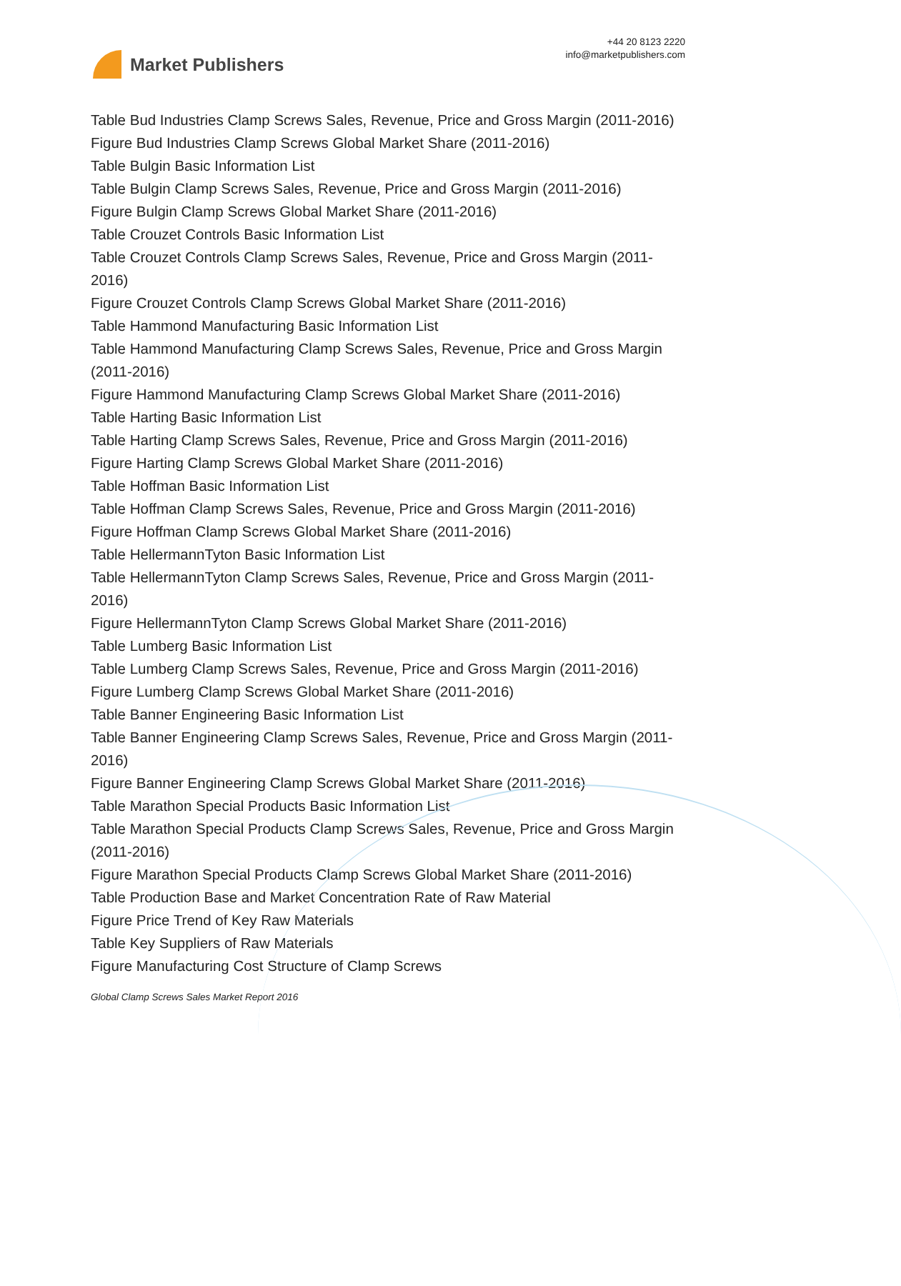Market Publishers
+44 20 8123 2220
info@marketpublishers.com
Table Bud Industries Clamp Screws Sales, Revenue, Price and Gross Margin (2011-2016)
Figure Bud Industries Clamp Screws Global Market Share (2011-2016)
Table Bulgin Basic Information List
Table Bulgin Clamp Screws Sales, Revenue, Price and Gross Margin (2011-2016)
Figure Bulgin Clamp Screws Global Market Share (2011-2016)
Table Crouzet Controls Basic Information List
Table Crouzet Controls Clamp Screws Sales, Revenue, Price and Gross Margin (2011-2016)
Figure Crouzet Controls Clamp Screws Global Market Share (2011-2016)
Table Hammond Manufacturing Basic Information List
Table Hammond Manufacturing Clamp Screws Sales, Revenue, Price and Gross Margin (2011-2016)
Figure Hammond Manufacturing Clamp Screws Global Market Share (2011-2016)
Table Harting Basic Information List
Table Harting Clamp Screws Sales, Revenue, Price and Gross Margin (2011-2016)
Figure Harting Clamp Screws Global Market Share (2011-2016)
Table Hoffman Basic Information List
Table Hoffman Clamp Screws Sales, Revenue, Price and Gross Margin (2011-2016)
Figure Hoffman Clamp Screws Global Market Share (2011-2016)
Table HellermannTyton Basic Information List
Table HellermannTyton Clamp Screws Sales, Revenue, Price and Gross Margin (2011-2016)
Figure HellermannTyton Clamp Screws Global Market Share (2011-2016)
Table Lumberg Basic Information List
Table Lumberg Clamp Screws Sales, Revenue, Price and Gross Margin (2011-2016)
Figure Lumberg Clamp Screws Global Market Share (2011-2016)
Table Banner Engineering Basic Information List
Table Banner Engineering Clamp Screws Sales, Revenue, Price and Gross Margin (2011-2016)
Figure Banner Engineering Clamp Screws Global Market Share (2011-2016)
Table Marathon Special Products Basic Information List
Table Marathon Special Products Clamp Screws Sales, Revenue, Price and Gross Margin (2011-2016)
Figure Marathon Special Products Clamp Screws Global Market Share (2011-2016)
Table Production Base and Market Concentration Rate of Raw Material
Figure Price Trend of Key Raw Materials
Table Key Suppliers of Raw Materials
Figure Manufacturing Cost Structure of Clamp Screws
Global Clamp Screws Sales Market Report 2016